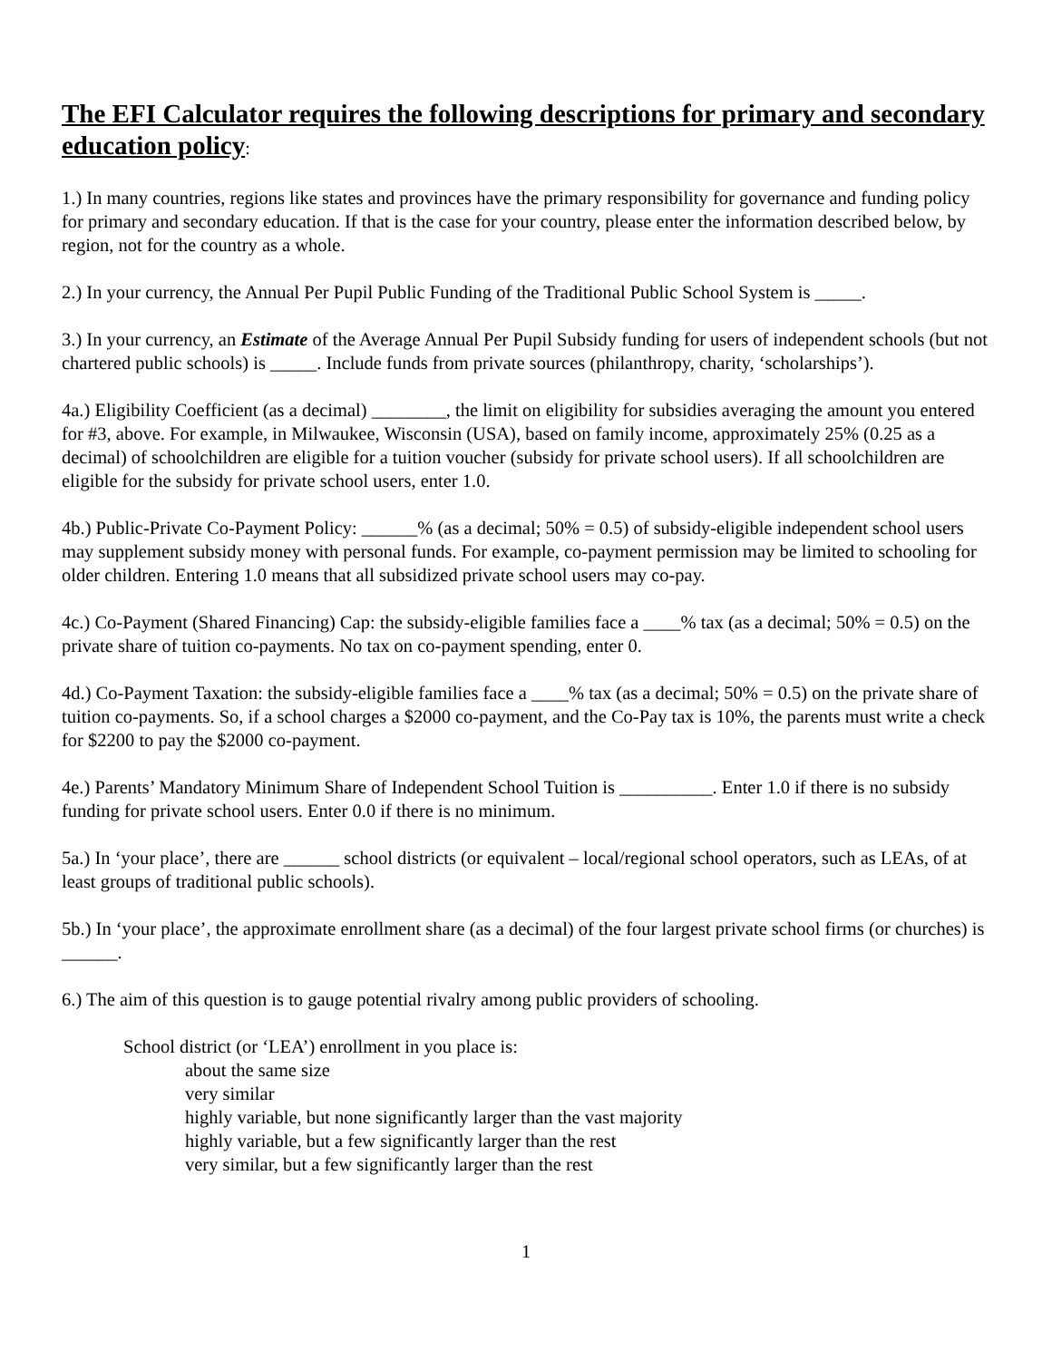The EFI Calculator requires the following descriptions for primary and secondary education policy:
1.) In many countries, regions like states and provinces have the primary responsibility for governance and funding policy for primary and secondary education. If that is the case for your country, please enter the information described below, by region, not for the country as a whole.
2.) In your currency, the Annual Per Pupil Public Funding of the Traditional Public School System is _____.
3.) In your currency, an Estimate of the Average Annual Per Pupil Subsidy funding for users of independent schools (but not chartered public schools) is _____. Include funds from private sources (philanthropy, charity, ‘scholarships’).
4a.) Eligibility Coefficient (as a decimal) ________, the limit on eligibility for subsidies averaging the amount you entered for #3, above. For example, in Milwaukee, Wisconsin (USA), based on family income, approximately 25% (0.25 as a decimal) of schoolchildren are eligible for a tuition voucher (subsidy for private school users). If all schoolchildren are eligible for the subsidy for private school users, enter 1.0.
4b.) Public-Private Co-Payment Policy: ______% (as a decimal; 50% = 0.5) of subsidy-eligible independent school users may supplement subsidy money with personal funds. For example, co-payment permission may be limited to schooling for older children. Entering 1.0 means that all subsidized private school users may co-pay.
4c.) Co-Payment (Shared Financing) Cap: the subsidy-eligible families face a ____% tax (as a decimal; 50% = 0.5) on the private share of tuition co-payments. No tax on co-payment spending, enter 0.
4d.) Co-Payment Taxation: the subsidy-eligible families face a ____% tax (as a decimal; 50% = 0.5) on the private share of tuition co-payments. So, if a school charges a $2000 co-payment, and the Co-Pay tax is 10%, the parents must write a check for $2200 to pay the $2000 co-payment.
4e.) Parents’ Mandatory Minimum Share of Independent School Tuition is __________. Enter 1.0 if there is no subsidy funding for private school users. Enter 0.0 if there is no minimum.
5a.) In ‘your place’, there are ______ school districts (or equivalent – local/regional school operators, such as LEAs, of at least groups of traditional public schools).
5b.) In ‘your place’, the approximate enrollment share (as a decimal) of the four largest private school firms (or churches) is ______.
6.) The aim of this question is to gauge potential rivalry among public providers of schooling.
School district (or ‘LEA’) enrollment in you place is:
about the same size
very similar
highly variable, but none significantly larger than the vast majority
highly variable, but a few significantly larger than the rest
very similar, but a few significantly larger than the rest
1